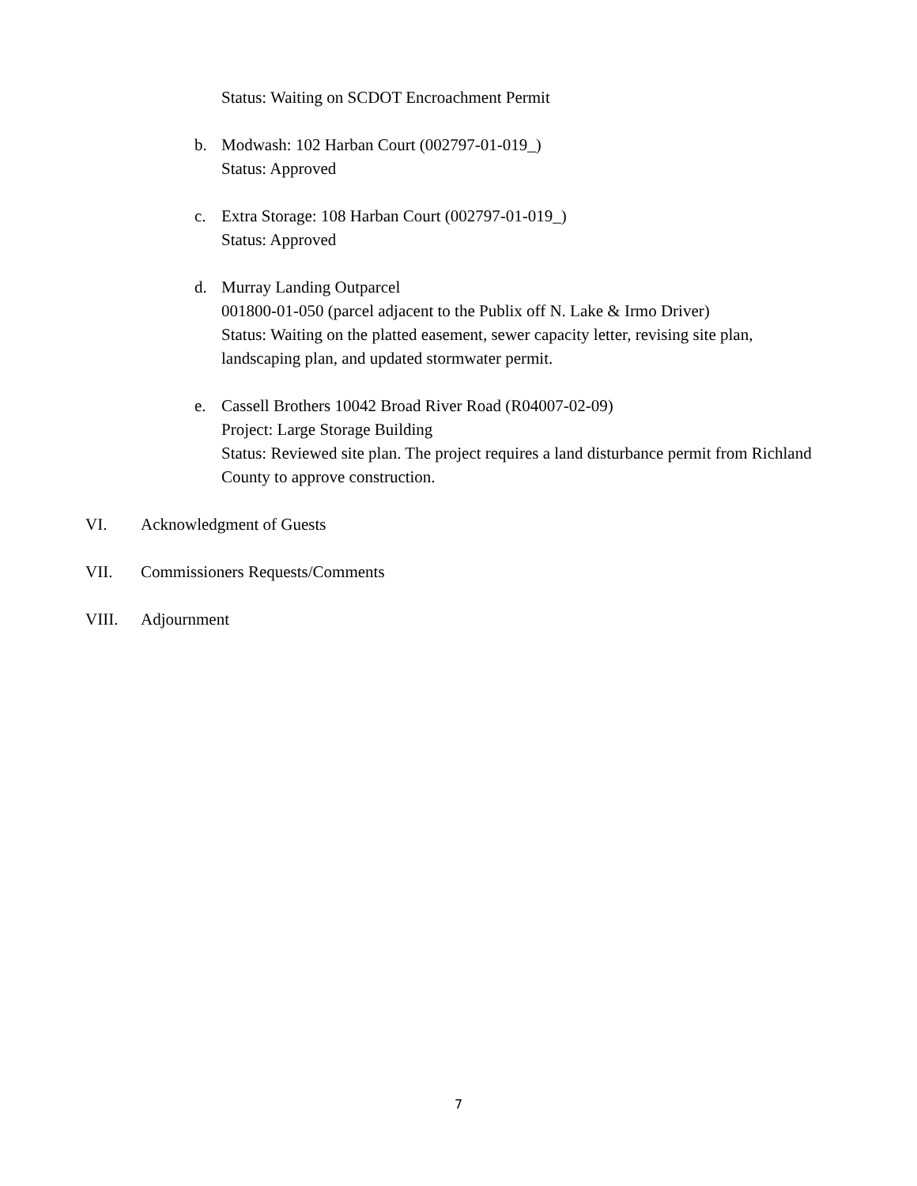Status: Waiting on SCDOT Encroachment Permit
b. Modwash: 102 Harban Court (002797-01-019_)
Status: Approved
c. Extra Storage: 108 Harban Court (002797-01-019_)
Status: Approved
d. Murray Landing Outparcel
001800-01-050 (parcel adjacent to the Publix off N. Lake & Irmo Driver)
Status: Waiting on the platted easement, sewer capacity letter, revising site plan, landscaping plan, and updated stormwater permit.
e. Cassell Brothers 10042 Broad River Road (R04007-02-09)
Project: Large Storage Building
Status: Reviewed site plan. The project requires a land disturbance permit from Richland County to approve construction.
VI. Acknowledgment of Guests
VII. Commissioners Requests/Comments
VIII. Adjournment
7